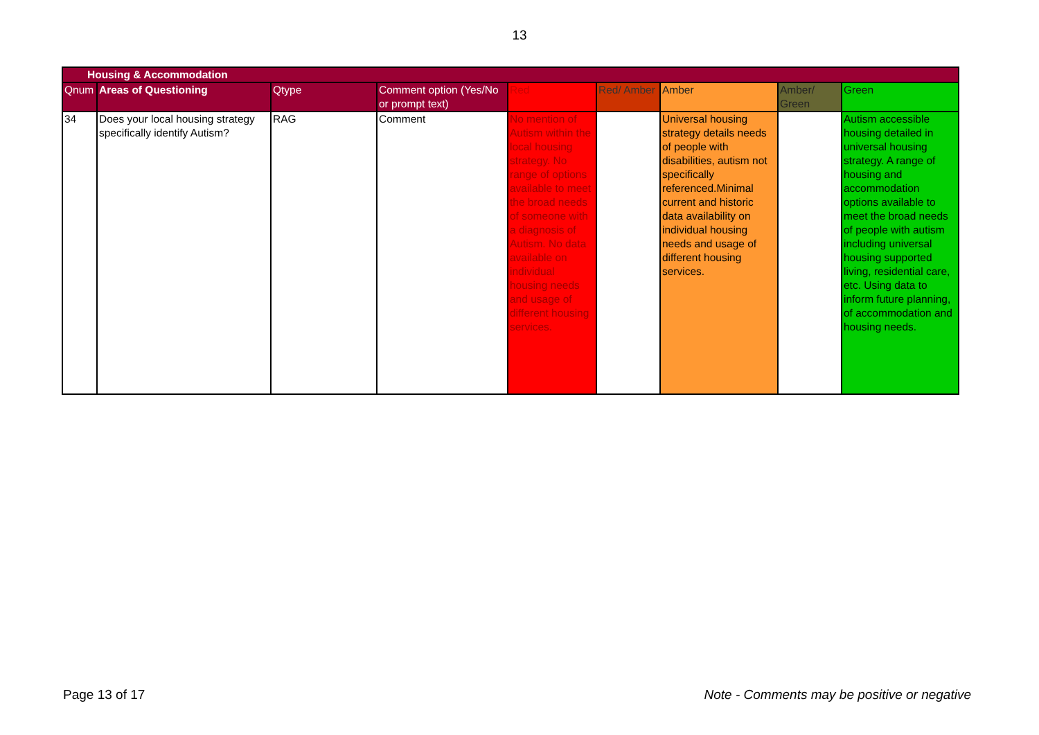13
| Housing & Accommodation | | | | | | | | |
| --- | --- | --- | --- | --- | --- | --- | --- | --- |
| Qnum | Areas of Questioning | Qtype | Comment option (Yes/No or prompt text) | Red | Red/ Amber | Amber | Amber/ Green | Green |
| 34 | Does your local housing strategy specifically identify Autism? | RAG | Comment | No mention of Autism within the local housing strategy. No range of options available to meet the broad needs of someone with a diagnosis of Autism. No data available on individual housing needs and usage of different housing services. | | Universal housing strategy details needs of people with disabilities, autism not specifically referenced.Minimal current and historic data availability on individual housing needs and usage of different housing services. | | Autism accessible housing detailed in universal housing strategy. A range of housing and accommodation options available to meet the broad needs of people with autism including universal housing supported living, residential care, etc. Using data to inform future planning, of accommodation and housing needs. |
Page 13 of 17 Note - Comments may be positive or negative